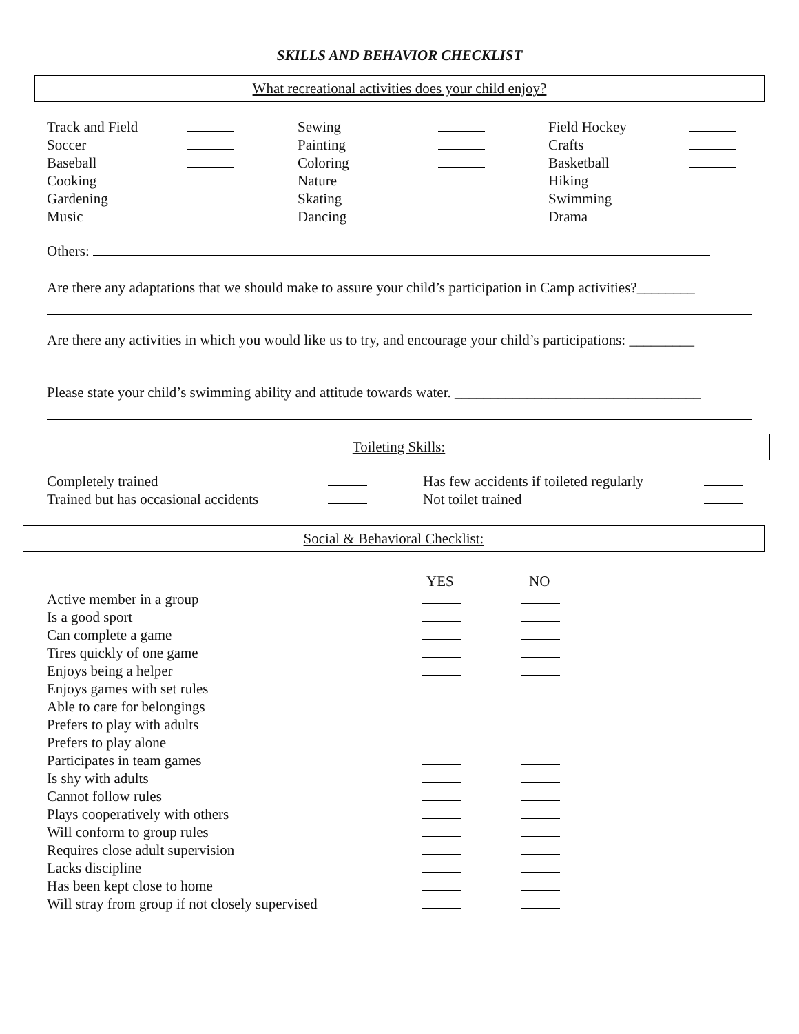SKILLS AND BEHAVIOR CHECKLIST
What recreational activities does your child enjoy?
| Track and Field | | Sewing | | Field Hockey | |
| Soccer | | Painting | | Crafts | |
| Baseball | | Coloring | | Basketball | |
| Cooking | | Nature | | Hiking | |
| Gardening | | Skating | | Swimming | |
| Music | | Dancing | | Drama | |
Others:
Are there any adaptations that we should make to assure your child’s participation in Camp activities?________
Are there any activities in which you would like us to try, and encourage your child’s participations: _________
Please state your child’s swimming ability and attitude towards water. __________________________________
Toileting Skills:
| Completely trained | | Has few accidents if toileted regularly | |
| Trained but has occasional accidents | | Not toilet trained | |
Social & Behavioral Checklist:
| | YES | NO |
| Active member in a group | | |
| Is a good sport | | |
| Can complete a game | | |
| Tires quickly of one game | | |
| Enjoys being a helper | | |
| Enjoys games with set rules | | |
| Able to care for belongings | | |
| Prefers to play with adults | | |
| Prefers to play alone | | |
| Participates in team games | | |
| Is shy with adults | | |
| Cannot follow rules | | |
| Plays cooperatively with others | | |
| Will conform to group rules | | |
| Requires close adult supervision | | |
| Lacks discipline | | |
| Has been kept close to home | | |
| Will stray from group if not closely supervised | | |